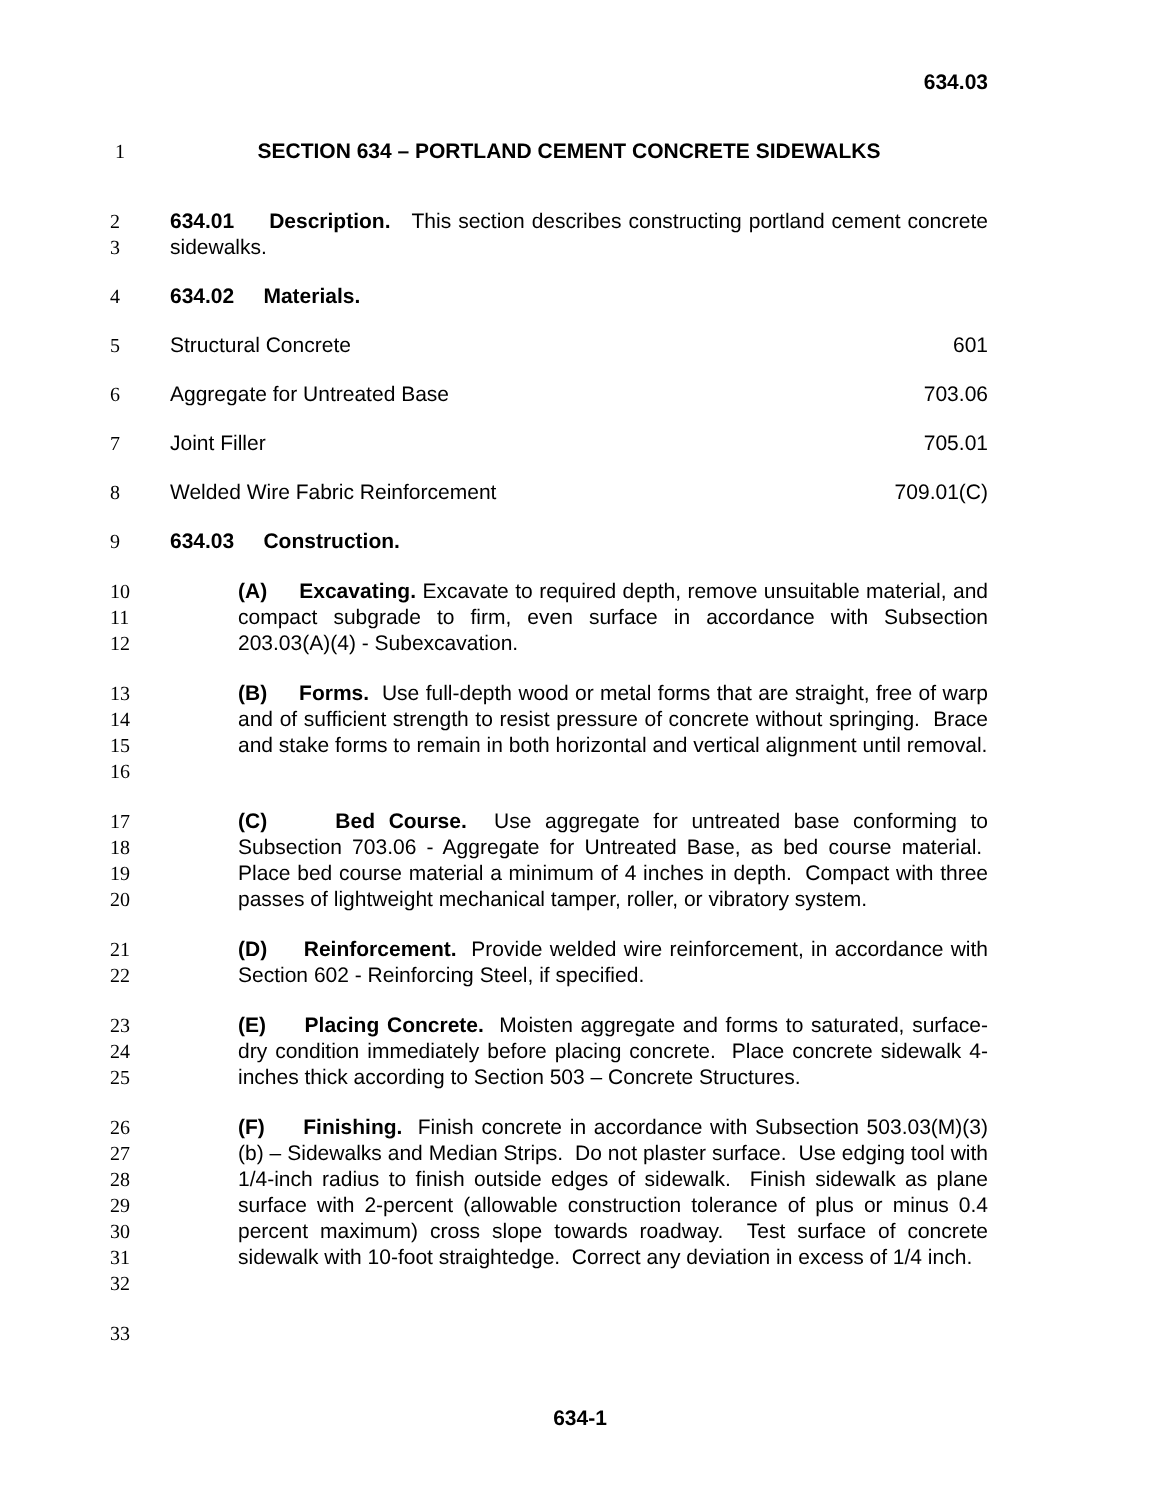634.03
1 SECTION 634 – PORTLAND CEMENT CONCRETE SIDEWALKS
2
3
634.01 Description. This section describes constructing portland cement concrete sidewalks.
4
634.02 Materials.
5
Structural Concrete 601
6
Aggregate for Untreated Base 703.06
7
Joint Filler 705.01
8
Welded Wire Fabric Reinforcement 709.01(C)
9
634.03 Construction.
10
11
12
(A) Excavating. Excavate to required depth, remove unsuitable material, and compact subgrade to firm, even surface in accordance with Subsection 203.03(A)(4) - Subexcavation.
13
14
15
16
(B) Forms. Use full-depth wood or metal forms that are straight, free of warp and of sufficient strength to resist pressure of concrete without springing. Brace and stake forms to remain in both horizontal and vertical alignment until removal.
17
18
19
20
(C) Bed Course. Use aggregate for untreated base conforming to Subsection 703.06 - Aggregate for Untreated Base, as bed course material. Place bed course material a minimum of 4 inches in depth. Compact with three passes of lightweight mechanical tamper, roller, or vibratory system.
21
22
(D) Reinforcement. Provide welded wire reinforcement, in accordance with Section 602 - Reinforcing Steel, if specified.
23
24
25
(E) Placing Concrete. Moisten aggregate and forms to saturated, surface-dry condition immediately before placing concrete. Place concrete sidewalk 4-inches thick according to Section 503 – Concrete Structures.
26
27
28
29
30
31
32
(F) Finishing. Finish concrete in accordance with Subsection 503.03(M)(3)(b) – Sidewalks and Median Strips. Do not plaster surface. Use edging tool with 1/4-inch radius to finish outside edges of sidewalk. Finish sidewalk as plane surface with 2-percent (allowable construction tolerance of plus or minus 0.4 percent maximum) cross slope towards roadway. Test surface of concrete sidewalk with 10-foot straightedge. Correct any deviation in excess of 1/4 inch.
33
634-1